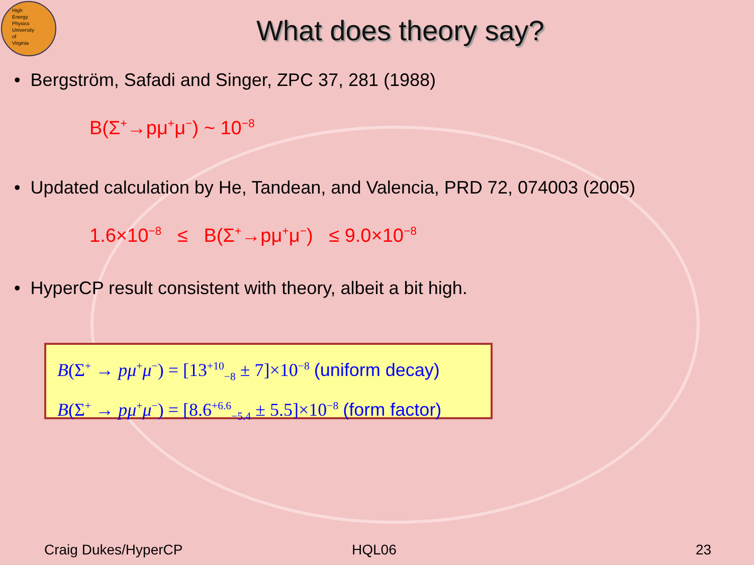High
Energy
Physics
University
of
Virginia
What does theory say?
• Bergström, Safadi and Singer, ZPC 37, 281 (1988)
B(Σ<sup>+</sup>→pμ<sup>+</sup>μ<sup>−</sup>) ~ 10<sup>−8</sup>
• Updated calculation by He, Tandean, and Valencia, PRD 72, 074003 (2005)
1.6×10<sup>−8</sup> ≤ B(Σ<sup>+</sup>→pμ<sup>+</sup>μ<sup>−</sup>) ≤ 9.0×10<sup>−8</sup>
• HyperCP result consistent with theory, albeit a bit high.
B(Σ<sup>+</sup> → pμ<sup>+</sup>μ<sup>−</sup>) = [13<sup>+10</sup><sub>−8</sub> ± 7]×10<sup>−8</sup> (uniform decay)
B(Σ<sup>+</sup> → pμ<sup>+</sup>μ<sup>−</sup>) = [8.6<sup>+6.6</sup><sub>−5.4</sub> ± 5.5]×10<sup>−8</sup> (form factor)
Craig Dukes/HyperCP HQL06 23